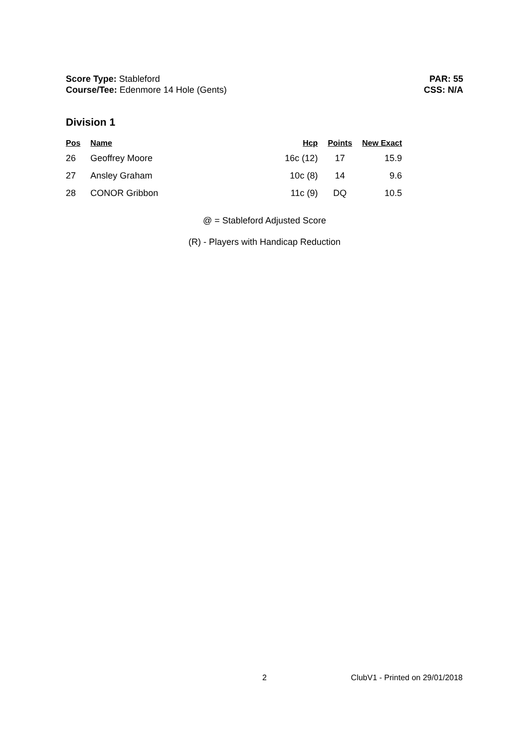Score Type: Stableford
Course/Tee: Edenmore 14 Hole (Gents)
PAR: 55
CSS: N/A
Division 1
| Pos | Name | Hcp | Points | New Exact |
| --- | --- | --- | --- | --- |
| 26 | Geoffrey Moore | 16c (12) | 17 | 15.9 |
| 27 | Ansley Graham | 10c (8) | 14 | 9.6 |
| 28 | CONOR Gribbon | 11c (9) | DQ | 10.5 |
@ = Stableford Adjusted Score
(R) - Players with Handicap Reduction
2 ClubV1 - Printed on 29/01/2018